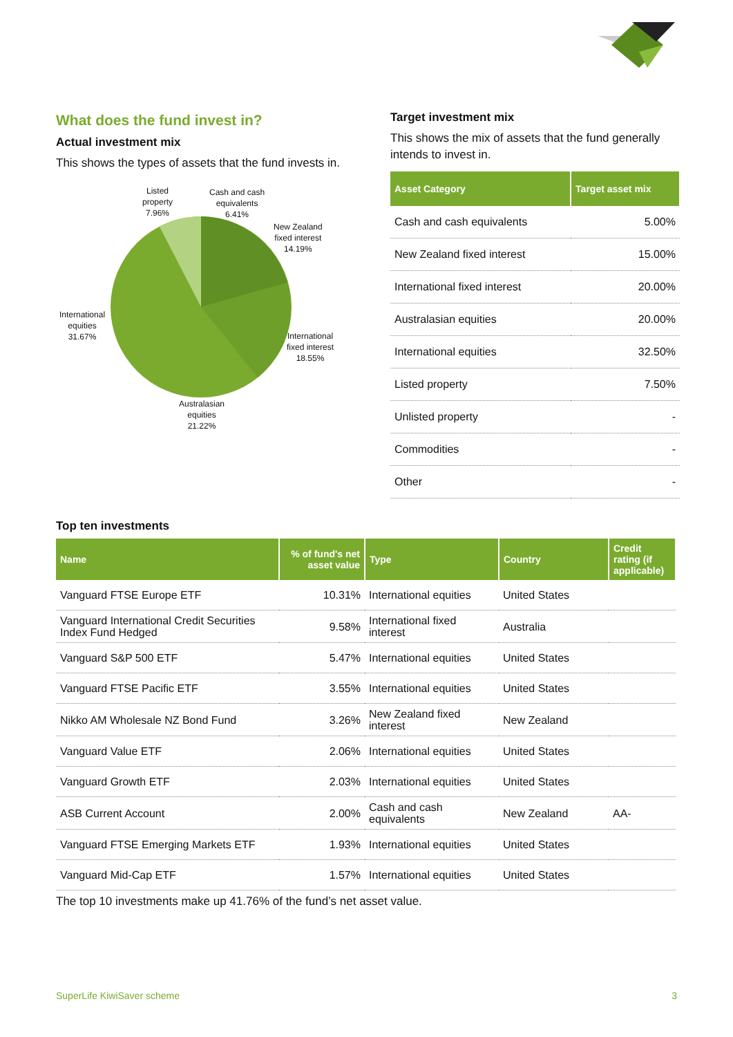What does the fund invest in?
Actual investment mix
This shows the types of assets that the fund invests in.
Listed
property
7.96%
Cash and cash
equivalents
6.41%
New Zealand
fixed interest
14.19%
International
fixed interest
18.55%
Australasian
equities
21.22%
International
equities
31.67%
Target investment mix
This shows the mix of assets that the fund generally intends to invest in.
| Asset Category | Target asset mix |
| --- | --- |
| Cash and cash equivalents | 5.00% |
| New Zealand fixed interest | 15.00% |
| International fixed interest | 20.00% |
| Australasian equities | 20.00% |
| International equities | 32.50% |
| Listed property | 7.50% |
| Unlisted property | - |
| Commodities | - |
| Other | - |
Top ten investments
| Name | % of fund's net asset value | Type | Country | Credit rating (if applicable) |
| --- | --- | --- | --- | --- |
| Vanguard FTSE Europe ETF | 10.31% | International equities | United States | |
| Vanguard International Credit Securities Index Fund Hedged | 9.58% | International fixed interest | Australia | |
| Vanguard S&P 500 ETF | 5.47% | International equities | United States | |
| Vanguard FTSE Pacific ETF | 3.55% | International equities | United States | |
| Nikko AM Wholesale NZ Bond Fund | 3.26% | New Zealand fixed interest | New Zealand | |
| Vanguard Value ETF | 2.06% | International equities | United States | |
| Vanguard Growth ETF | 2.03% | International equities | United States | |
| ASB Current Account | 2.00% | Cash and cash equivalents | New Zealand | AA- |
| Vanguard FTSE Emerging Markets ETF | 1.93% | International equities | United States | |
| Vanguard Mid-Cap ETF | 1.57% | International equities | United States | |
The top 10 investments make up 41.76% of the fund’s net asset value.
SuperLife KiwiSaver scheme 3